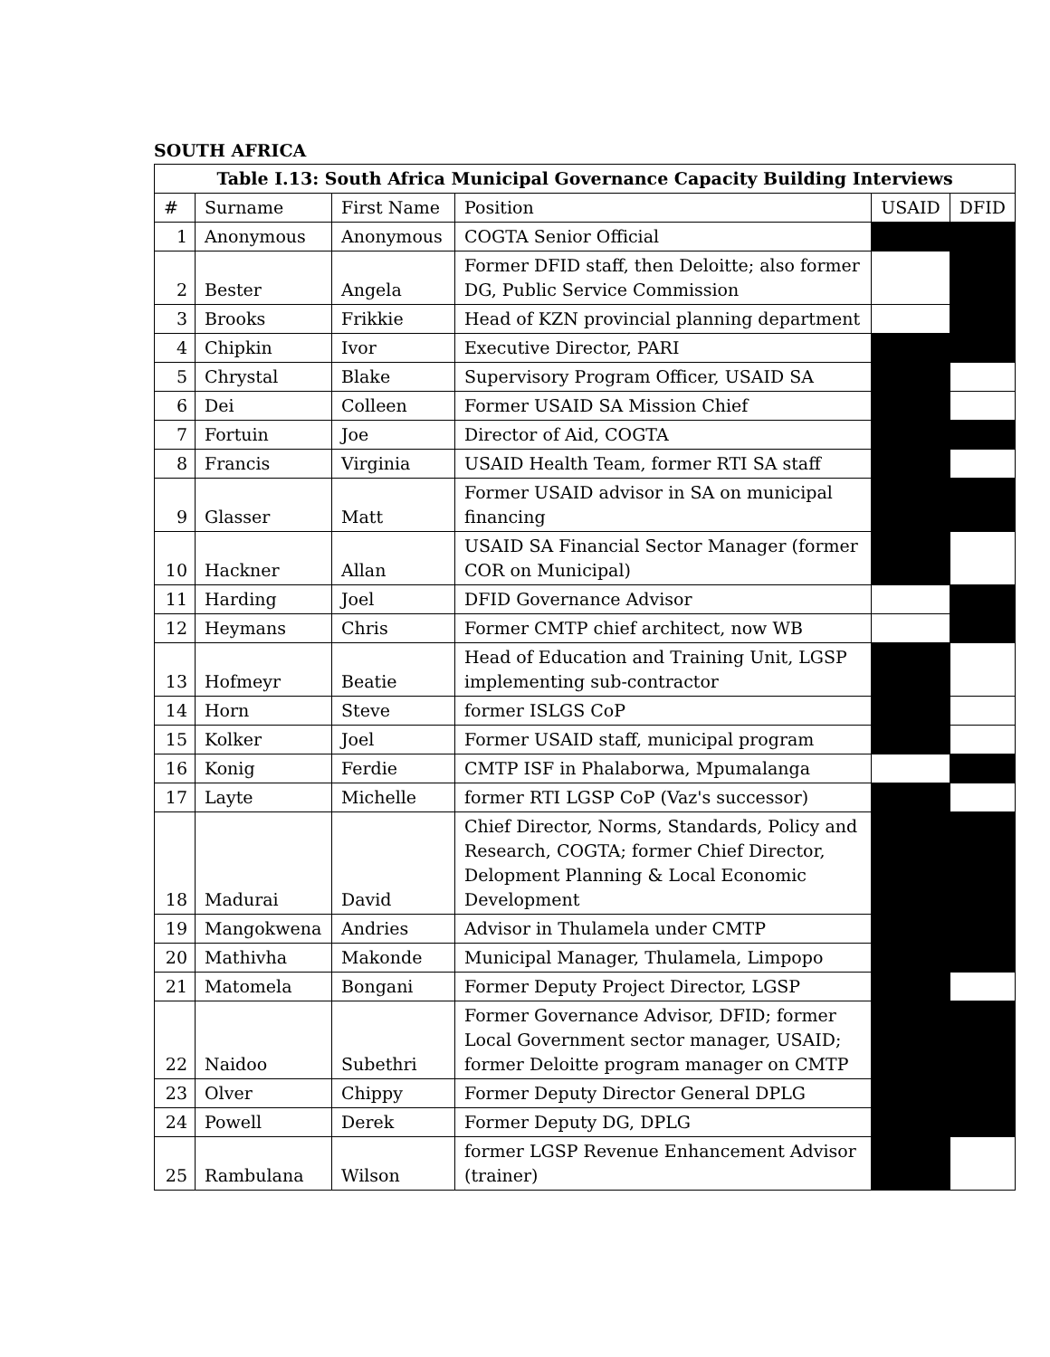SOUTH AFRICA
| Table I.13: South Africa Municipal Governance Capacity Building Interviews | | | | | |
| --- | --- | --- | --- | --- | --- |
| # | Surname | First Name | Position | USAID | DFID |
| 1 | Anonymous | Anonymous | COGTA Senior Official | | |
| 2 | Bester | Angela | Former DFID staff, then Deloitte; also former DG, Public Service Commission | | |
| 3 | Brooks | Frikkie | Head of KZN provincial planning department | | |
| 4 | Chipkin | Ivor | Executive Director, PARI | | |
| 5 | Chrystal | Blake | Supervisory Program Officer, USAID SA | | |
| 6 | Dei | Colleen | Former USAID SA Mission Chief | | |
| 7 | Fortuin | Joe | Director of Aid, COGTA | | |
| 8 | Francis | Virginia | USAID Health Team, former RTI SA staff | | |
| 9 | Glasser | Matt | Former USAID advisor in SA on municipal financing | | |
| 10 | Hackner | Allan | USAID SA Financial Sector Manager (former COR on Municipal) | | |
| 11 | Harding | Joel | DFID Governance Advisor | | |
| 12 | Heymans | Chris | Former CMTP chief architect, now WB | | |
| 13 | Hofmeyr | Beatie | Head of Education and Training Unit, LGSP implementing sub-contractor | | |
| 14 | Horn | Steve | former ISLGS CoP | | |
| 15 | Kolker | Joel | Former USAID staff, municipal program | | |
| 16 | Konig | Ferdie | CMTP ISF in Phalaborwa, Mpumalanga | | |
| 17 | Layte | Michelle | former RTI LGSP CoP (Vaz's successor) | | |
| 18 | Madurai | David | Chief Director, Norms, Standards, Policy and Research, COGTA; former Chief Director, Delopment Planning & Local Economic Development | | |
| 19 | Mangokwena | Andries | Advisor in Thulamela under CMTP | | |
| 20 | Mathivha | Makonde | Municipal Manager, Thulamela, Limpopo | | |
| 21 | Matomela | Bongani | Former Deputy Project Director, LGSP | | |
| 22 | Naidoo | Subethri | Former Governance Advisor, DFID; former Local Government sector manager, USAID; former Deloitte program manager on CMTP | | |
| 23 | Olver | Chippy | Former Deputy Director General DPLG | | |
| 24 | Powell | Derek | Former Deputy DG, DPLG | | |
| 25 | Rambulana | Wilson | former LGSP Revenue Enhancement Advisor (trainer) | | |